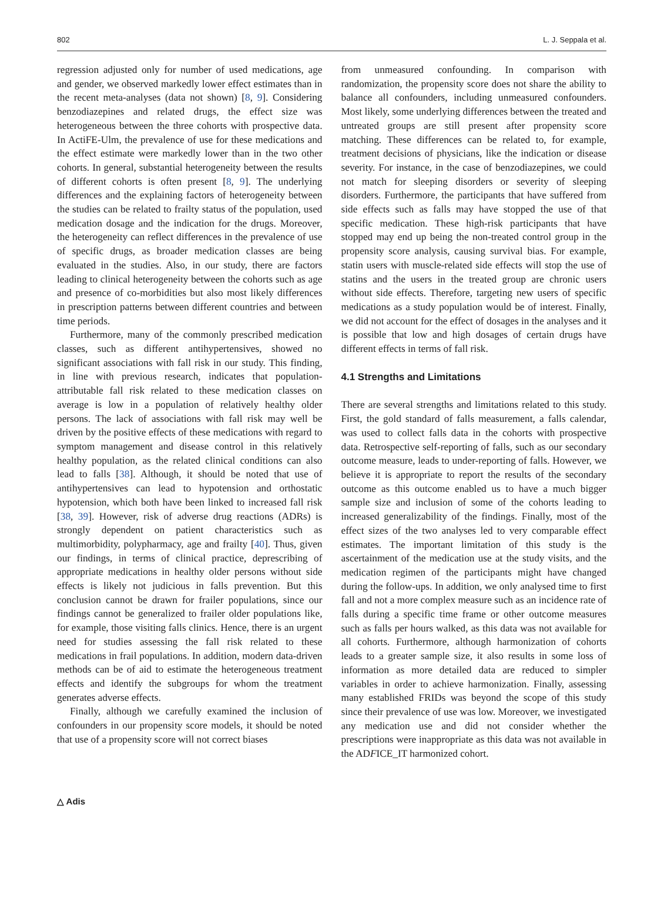802 L. J. Seppala et al.
regression adjusted only for number of used medications, age and gender, we observed markedly lower effect estimates than in the recent meta-analyses (data not shown) [8, 9]. Considering benzodiazepines and related drugs, the effect size was heterogeneous between the three cohorts with prospective data. In ActiFE-Ulm, the prevalence of use for these medications and the effect estimate were markedly lower than in the two other cohorts. In general, substantial heterogeneity between the results of different cohorts is often present [8, 9]. The underlying differences and the explaining factors of heterogeneity between the studies can be related to frailty status of the population, used medication dosage and the indication for the drugs. Moreover, the heterogeneity can reflect differences in the prevalence of use of specific drugs, as broader medication classes are being evaluated in the studies. Also, in our study, there are factors leading to clinical heterogeneity between the cohorts such as age and presence of co-morbidities but also most likely differences in prescription patterns between different countries and between time periods.
Furthermore, many of the commonly prescribed medication classes, such as different antihypertensives, showed no significant associations with fall risk in our study. This finding, in line with previous research, indicates that population-attributable fall risk related to these medication classes on average is low in a population of relatively healthy older persons. The lack of associations with fall risk may well be driven by the positive effects of these medications with regard to symptom management and disease control in this relatively healthy population, as the related clinical conditions can also lead to falls [38]. Although, it should be noted that use of antihypertensives can lead to hypotension and orthostatic hypotension, which both have been linked to increased fall risk [38, 39]. However, risk of adverse drug reactions (ADRs) is strongly dependent on patient characteristics such as multimorbidity, polypharmacy, age and frailty [40]. Thus, given our findings, in terms of clinical practice, deprescribing of appropriate medications in healthy older persons without side effects is likely not judicious in falls prevention. But this conclusion cannot be drawn for frailer populations, since our findings cannot be generalized to frailer older populations like, for example, those visiting falls clinics. Hence, there is an urgent need for studies assessing the fall risk related to these medications in frail populations. In addition, modern data-driven methods can be of aid to estimate the heterogeneous treatment effects and identify the subgroups for whom the treatment generates adverse effects.
Finally, although we carefully examined the inclusion of confounders in our propensity score models, it should be noted that use of a propensity score will not correct biases
from unmeasured confounding. In comparison with randomization, the propensity score does not share the ability to balance all confounders, including unmeasured confounders. Most likely, some underlying differences between the treated and untreated groups are still present after propensity score matching. These differences can be related to, for example, treatment decisions of physicians, like the indication or disease severity. For instance, in the case of benzodiazepines, we could not match for sleeping disorders or severity of sleeping disorders. Furthermore, the participants that have suffered from side effects such as falls may have stopped the use of that specific medication. These high-risk participants that have stopped may end up being the non-treated control group in the propensity score analysis, causing survival bias. For example, statin users with muscle-related side effects will stop the use of statins and the users in the treated group are chronic users without side effects. Therefore, targeting new users of specific medications as a study population would be of interest. Finally, we did not account for the effect of dosages in the analyses and it is possible that low and high dosages of certain drugs have different effects in terms of fall risk.
4.1 Strengths and Limitations
There are several strengths and limitations related to this study. First, the gold standard of falls measurement, a falls calendar, was used to collect falls data in the cohorts with prospective data. Retrospective self-reporting of falls, such as our secondary outcome measure, leads to under-reporting of falls. However, we believe it is appropriate to report the results of the secondary outcome as this outcome enabled us to have a much bigger sample size and inclusion of some of the cohorts leading to increased generalizability of the findings. Finally, most of the effect sizes of the two analyses led to very comparable effect estimates. The important limitation of this study is the ascertainment of the medication use at the study visits, and the medication regimen of the participants might have changed during the follow-ups. In addition, we only analysed time to first fall and not a more complex measure such as an incidence rate of falls during a specific time frame or other outcome measures such as falls per hours walked, as this data was not available for all cohorts. Furthermore, although harmonization of cohorts leads to a greater sample size, it also results in some loss of information as more detailed data are reduced to simpler variables in order to achieve harmonization. Finally, assessing many established FRIDs was beyond the scope of this study since their prevalence of use was low. Moreover, we investigated any medication use and did not consider whether the prescriptions were inappropriate as this data was not available in the ADFICE_IT harmonized cohort.
△ Adis